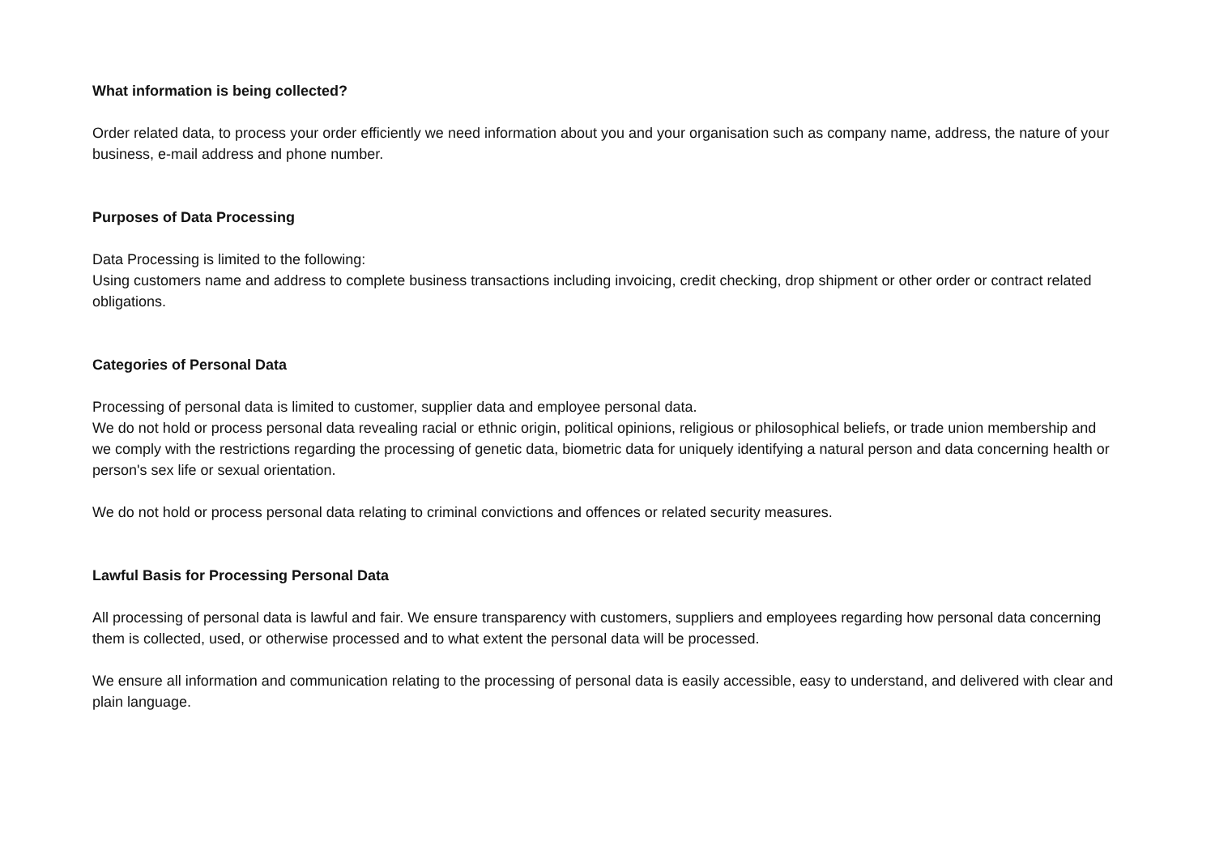What information is being collected?
Order related data, to process your order efficiently we need information about you and your organisation such as company name, address, the nature of your business, e-mail address and phone number.
Purposes of Data Processing
Data Processing is limited to the following:
Using customers name and address to complete business transactions including invoicing, credit checking, drop shipment or other order or contract related obligations.
Categories of Personal Data
Processing of personal data is limited to customer, supplier data and employee personal data.
We do not hold or process personal data revealing racial or ethnic origin, political opinions, religious or philosophical beliefs, or trade union membership and we comply with the restrictions regarding the processing of genetic data, biometric data for uniquely identifying a natural person and data concerning health or person's sex life or sexual orientation.
We do not hold or process personal data relating to criminal convictions and offences or related security measures.
Lawful Basis for Processing Personal Data
All processing of personal data is lawful and fair. We ensure transparency with customers, suppliers and employees regarding how personal data concerning them is collected, used, or otherwise processed and to what extent the personal data will be processed.
We ensure all information and communication relating to the processing of personal data is easily accessible, easy to understand, and delivered with clear and plain language.